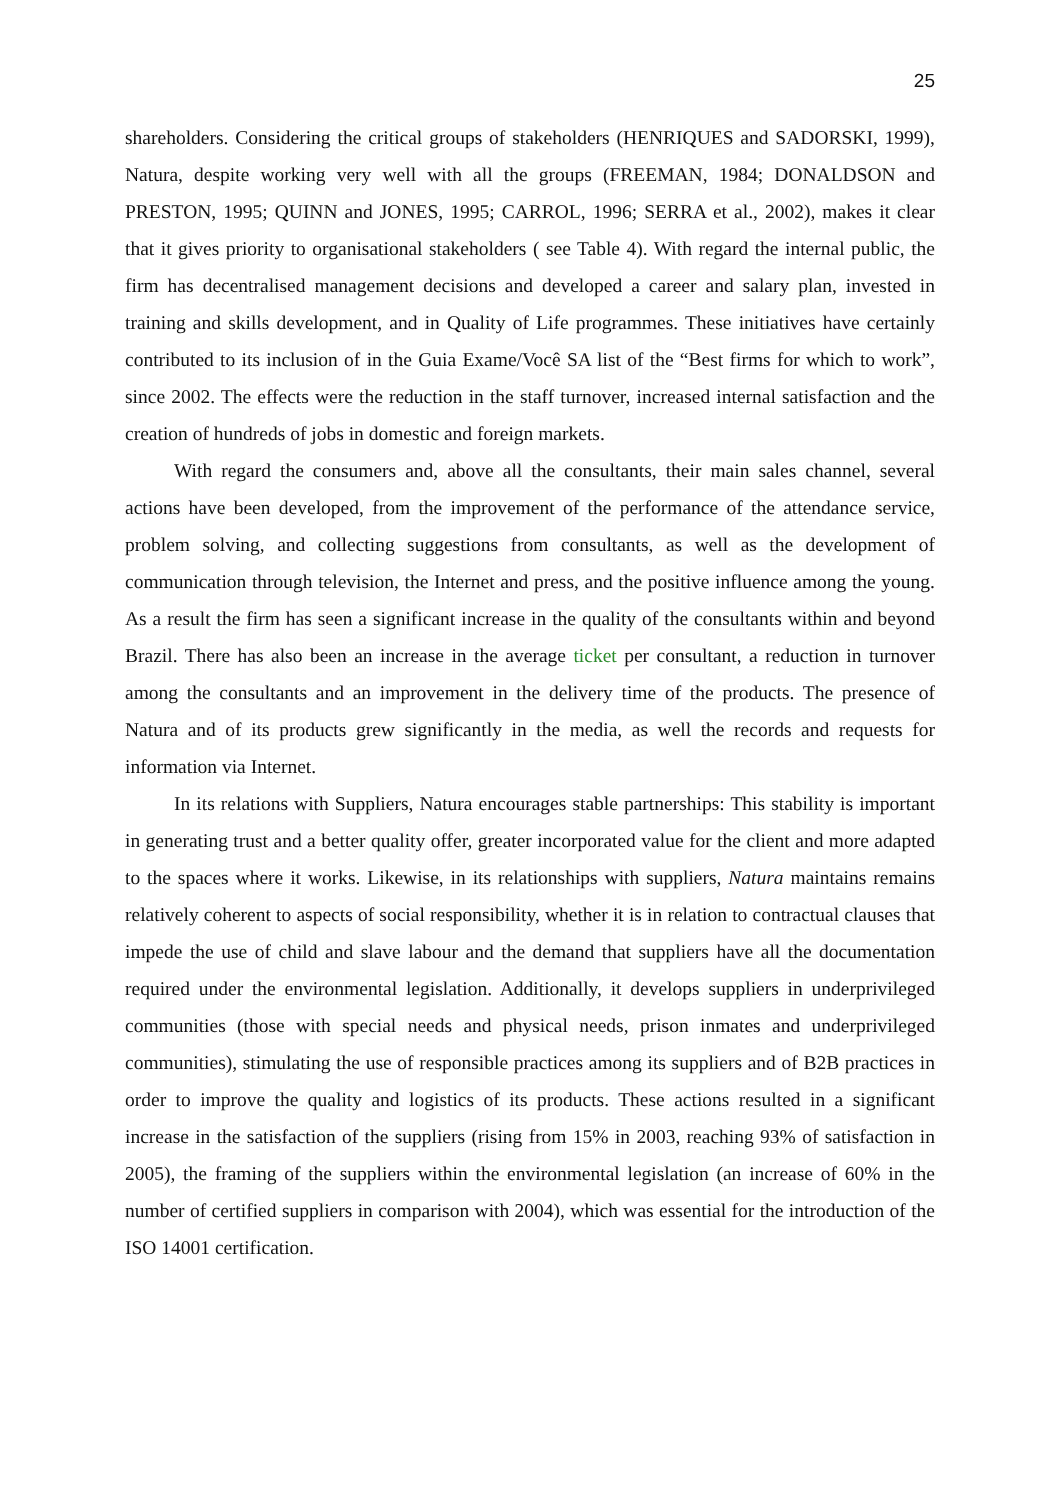25
shareholders. Considering the critical groups of stakeholders (HENRIQUES and SADORSKI, 1999), Natura, despite working very well with all the groups (FREEMAN, 1984; DONALDSON and PRESTON, 1995; QUINN and JONES, 1995; CARROL, 1996; SERRA et al., 2002), makes it clear that it gives priority to organisational stakeholders ( see Table 4). With regard the internal public, the firm has decentralised management decisions and developed a career and salary plan, invested in training and skills development, and in Quality of Life programmes. These initiatives have certainly contributed to its inclusion of in the Guia Exame/Você SA list of the “Best firms for which to work”, since 2002. The effects were the reduction in the staff turnover, increased internal satisfaction and the creation of hundreds of jobs in domestic and foreign markets.
With regard the consumers and, above all the consultants, their main sales channel, several actions have been developed, from the improvement of the performance of the attendance service, problem solving, and collecting suggestions from consultants, as well as the development of communication through television, the Internet and press, and the positive influence among the young. As a result the firm has seen a significant increase in the quality of the consultants within and beyond Brazil. There has also been an increase in the average ticket per consultant, a reduction in turnover among the consultants and an improvement in the delivery time of the products. The presence of Natura and of its products grew significantly in the media, as well the records and requests for information via Internet.
In its relations with Suppliers, Natura encourages stable partnerships: This stability is important in generating trust and a better quality offer, greater incorporated value for the client and more adapted to the spaces where it works. Likewise, in its relationships with suppliers, Natura maintains remains relatively coherent to aspects of social responsibility, whether it is in relation to contractual clauses that impede the use of child and slave labour and the demand that suppliers have all the documentation required under the environmental legislation. Additionally, it develops suppliers in underprivileged communities (those with special needs and physical needs, prison inmates and underprivileged communities), stimulating the use of responsible practices among its suppliers and of B2B practices in order to improve the quality and logistics of its products. These actions resulted in a significant increase in the satisfaction of the suppliers (rising from 15% in 2003, reaching 93% of satisfaction in 2005), the framing of the suppliers within the environmental legislation (an increase of 60% in the number of certified suppliers in comparison with 2004), which was essential for the introduction of the ISO 14001 certification.